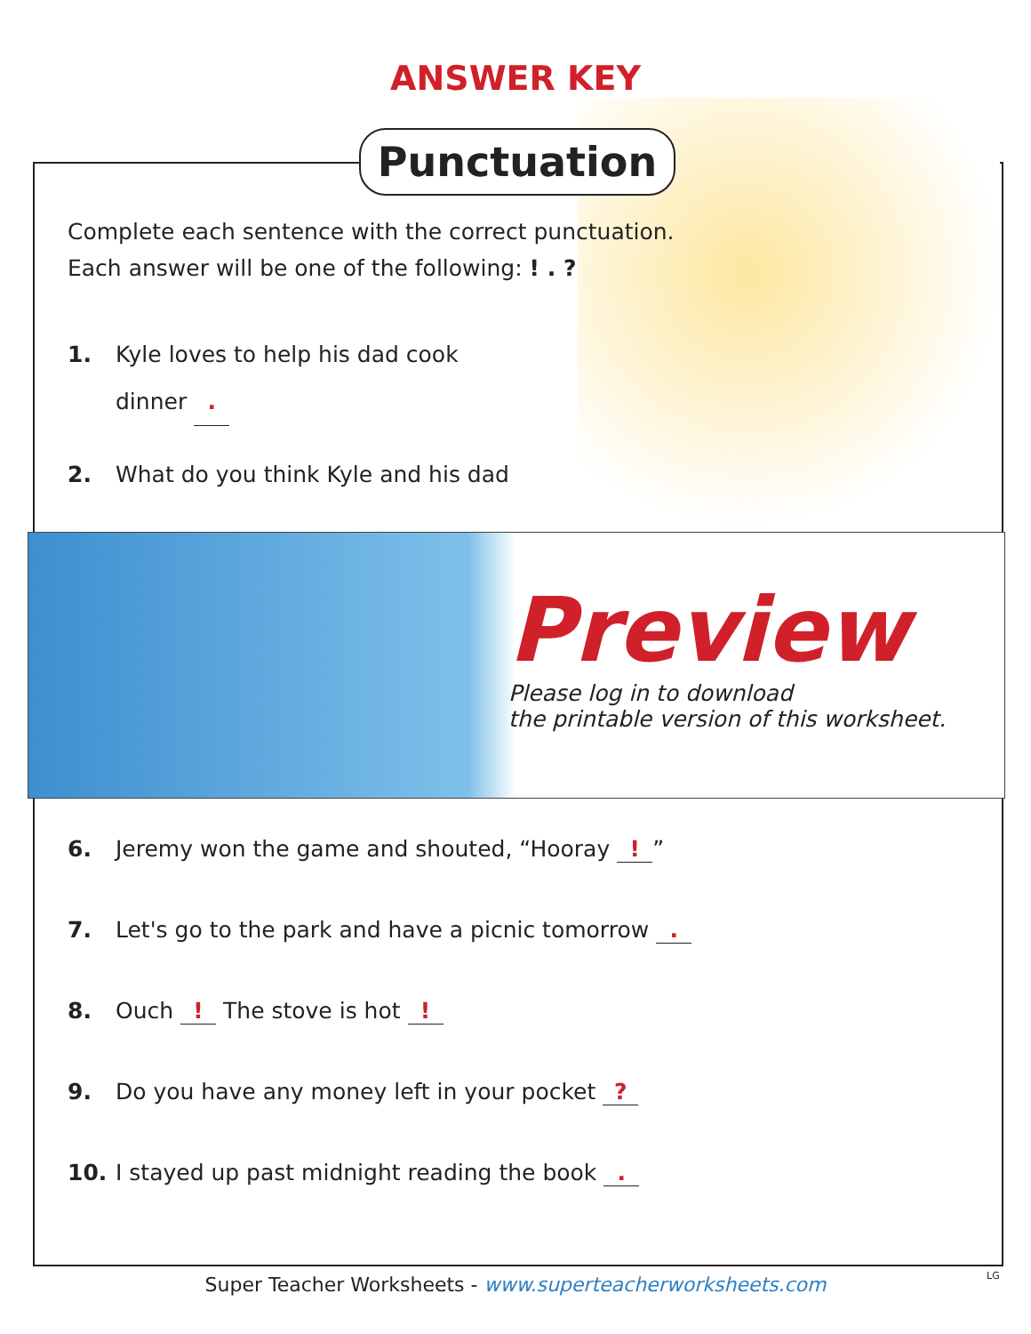ANSWER KEY
Punctuation
Complete each sentence with the correct punctuation.
Each answer will be one of the following: ! . ?
1. Kyle loves to help his dad cook
dinner .
2. What do you think Kyle and his dad
Preview
Please log in to download
the printable version of this worksheet.
6. Jeremy won the game and shouted, “Hooray !”
7. Let's go to the park and have a picnic tomorrow .
8. Ouch ! The stove is hot !
9. Do you have any money left in your pocket ?
10. I stayed up past midnight reading the book .
Super Teacher Worksheets - www.superteacherworksheets.com LG